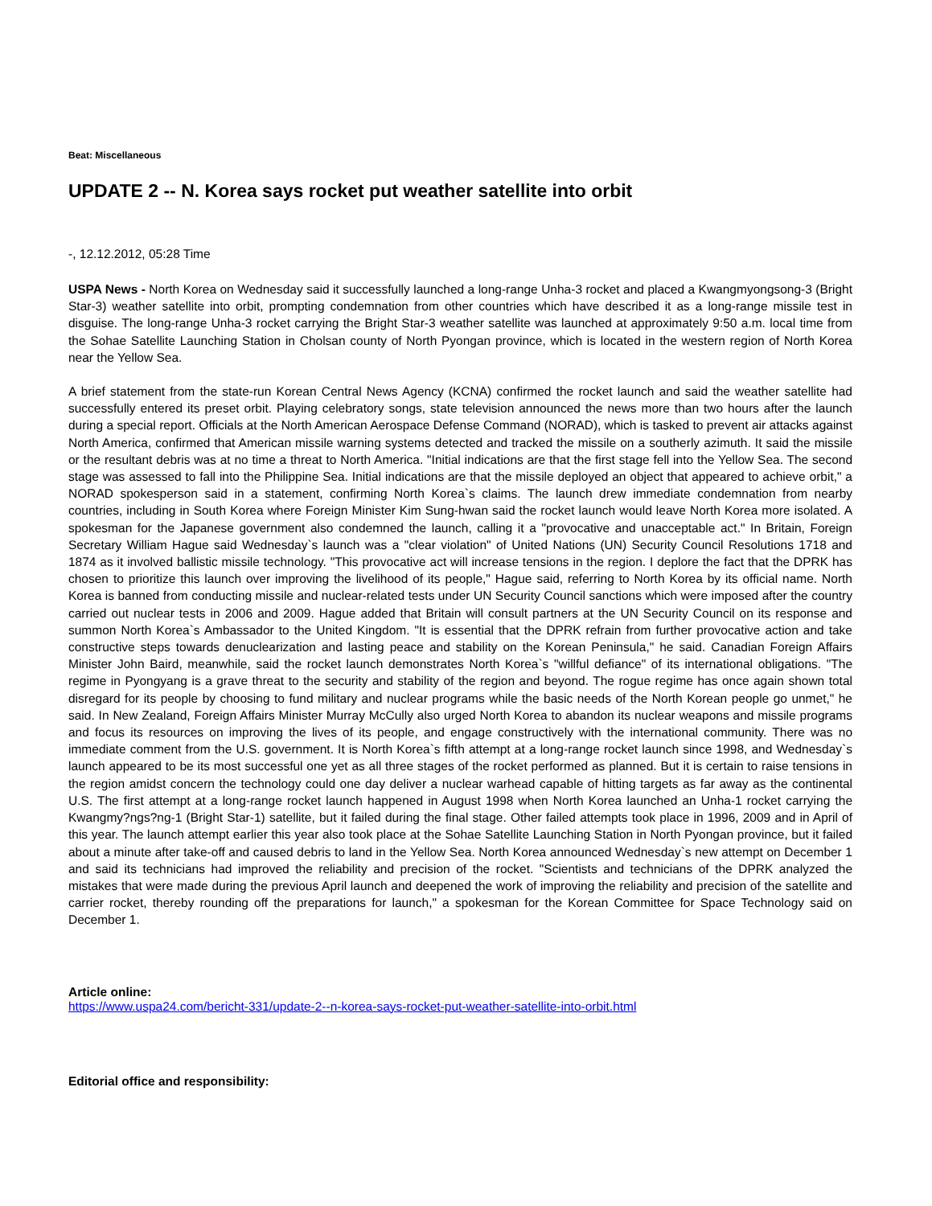Beat: Miscellaneous
UPDATE 2 -- N. Korea says rocket put weather satellite into orbit
-, 12.12.2012, 05:28 Time
USPA News - North Korea on Wednesday said it successfully launched a long-range Unha-3 rocket and placed a Kwangmyongsong-3 (Bright Star-3) weather satellite into orbit, prompting condemnation from other countries which have described it as a long-range missile test in disguise. The long-range Unha-3 rocket carrying the Bright Star-3 weather satellite was launched at approximately 9:50 a.m. local time from the Sohae Satellite Launching Station in Cholsan county of North Pyongan province, which is located in the western region of North Korea near the Yellow Sea.
A brief statement from the state-run Korean Central News Agency (KCNA) confirmed the rocket launch and said the weather satellite had successfully entered its preset orbit. Playing celebratory songs, state television announced the news more than two hours after the launch during a special report. Officials at the North American Aerospace Defense Command (NORAD), which is tasked to prevent air attacks against North America, confirmed that American missile warning systems detected and tracked the missile on a southerly azimuth. It said the missile or the resultant debris was at no time a threat to North America. "Initial indications are that the first stage fell into the Yellow Sea. The second stage was assessed to fall into the Philippine Sea. Initial indications are that the missile deployed an object that appeared to achieve orbit," a NORAD spokesperson said in a statement, confirming North Korea`s claims. The launch drew immediate condemnation from nearby countries, including in South Korea where Foreign Minister Kim Sung-hwan said the rocket launch would leave North Korea more isolated. A spokesman for the Japanese government also condemned the launch, calling it a "provocative and unacceptable act." In Britain, Foreign Secretary William Hague said Wednesday`s launch was a "clear violation" of United Nations (UN) Security Council Resolutions 1718 and 1874 as it involved ballistic missile technology. "This provocative act will increase tensions in the region. I deplore the fact that the DPRK has chosen to prioritize this launch over improving the livelihood of its people," Hague said, referring to North Korea by its official name. North Korea is banned from conducting missile and nuclear-related tests under UN Security Council sanctions which were imposed after the country carried out nuclear tests in 2006 and 2009. Hague added that Britain will consult partners at the UN Security Council on its response and summon North Korea`s Ambassador to the United Kingdom. "It is essential that the DPRK refrain from further provocative action and take constructive steps towards denuclearization and lasting peace and stability on the Korean Peninsula," he said. Canadian Foreign Affairs Minister John Baird, meanwhile, said the rocket launch demonstrates North Korea`s "willful defiance" of its international obligations. "The regime in Pyongyang is a grave threat to the security and stability of the region and beyond. The rogue regime has once again shown total disregard for its people by choosing to fund military and nuclear programs while the basic needs of the North Korean people go unmet," he said. In New Zealand, Foreign Affairs Minister Murray McCully also urged North Korea to abandon its nuclear weapons and missile programs and focus its resources on improving the lives of its people, and engage constructively with the international community. There was no immediate comment from the U.S. government. It is North Korea`s fifth attempt at a long-range rocket launch since 1998, and Wednesday`s launch appeared to be its most successful one yet as all three stages of the rocket performed as planned. But it is certain to raise tensions in the region amidst concern the technology could one day deliver a nuclear warhead capable of hitting targets as far away as the continental U.S. The first attempt at a long-range rocket launch happened in August 1998 when North Korea launched an Unha-1 rocket carrying the Kwangmy?ngs?ng-1 (Bright Star-1) satellite, but it failed during the final stage. Other failed attempts took place in 1996, 2009 and in April of this year. The launch attempt earlier this year also took place at the Sohae Satellite Launching Station in North Pyongan province, but it failed about a minute after take-off and caused debris to land in the Yellow Sea. North Korea announced Wednesday`s new attempt on December 1 and said its technicians had improved the reliability and precision of the rocket. "Scientists and technicians of the DPRK analyzed the mistakes that were made during the previous April launch and deepened the work of improving the reliability and precision of the satellite and carrier rocket, thereby rounding off the preparations for launch," a spokesman for the Korean Committee for Space Technology said on December 1.
Article online:
https://www.uspa24.com/bericht-331/update-2--n-korea-says-rocket-put-weather-satellite-into-orbit.html
Editorial office and responsibility: